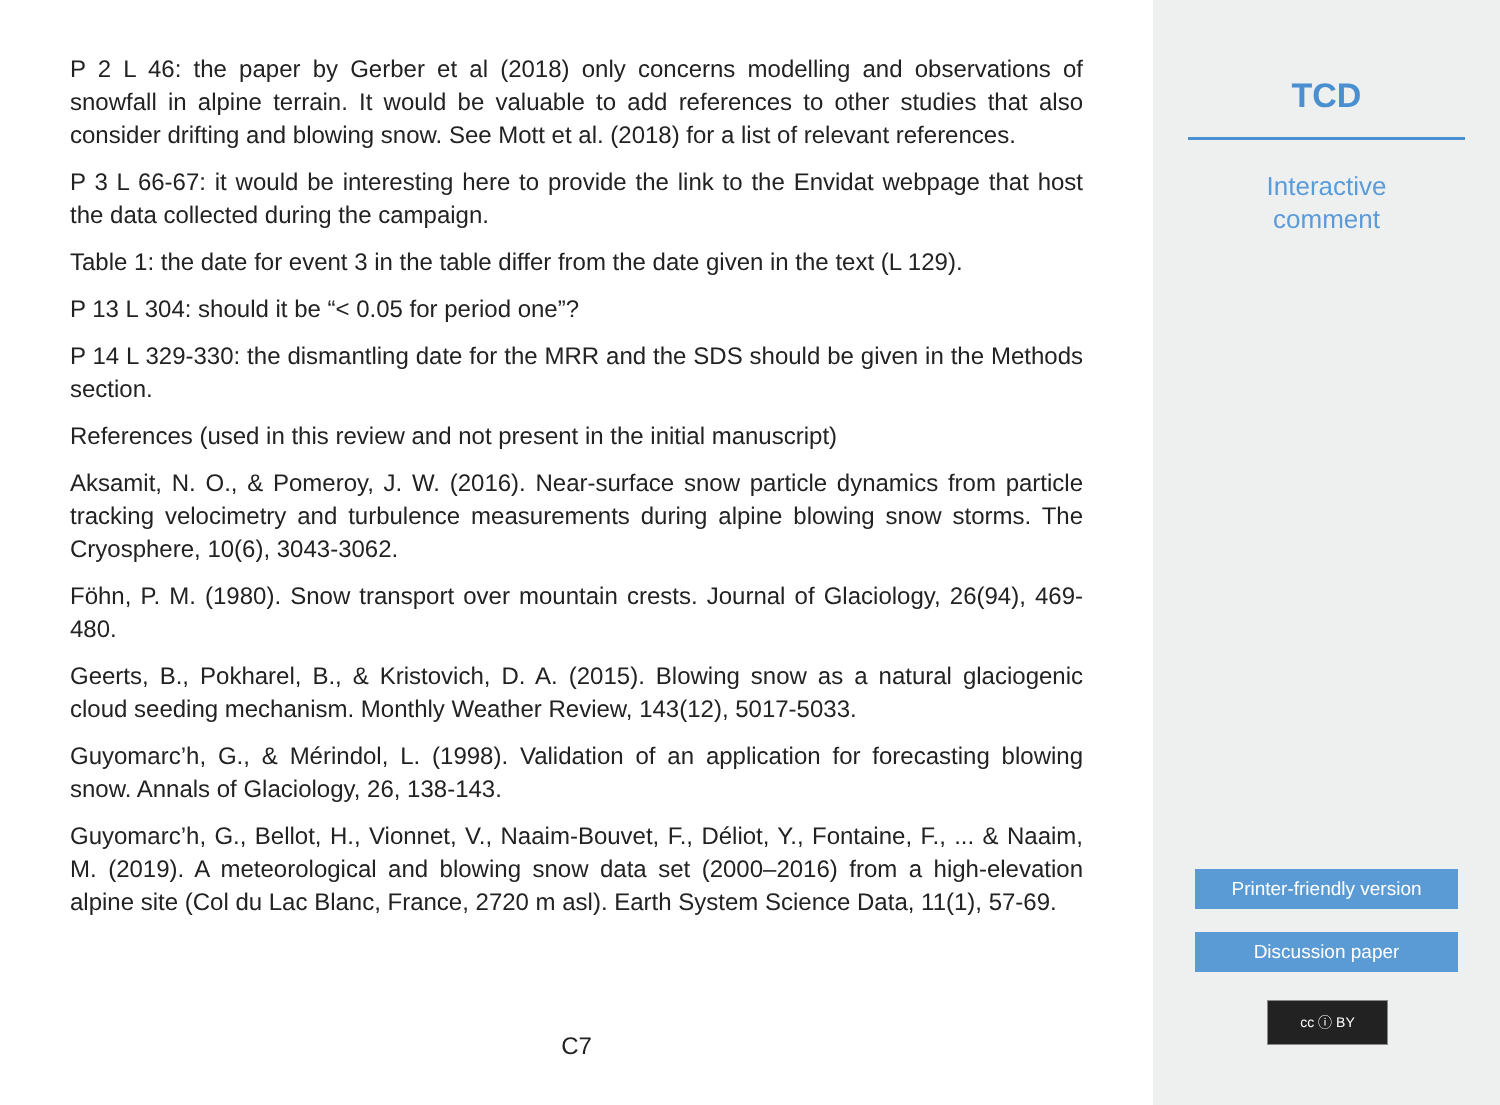P 2 L 46: the paper by Gerber et al (2018) only concerns modelling and observations of snowfall in alpine terrain. It would be valuable to add references to other studies that also consider drifting and blowing snow. See Mott et al. (2018) for a list of relevant references.
P 3 L 66-67: it would be interesting here to provide the link to the Envidat webpage that host the data collected during the campaign.
Table 1: the date for event 3 in the table differ from the date given in the text (L 129).
P 13 L 304: should it be “< 0.05 for period one”?
P 14 L 329-330: the dismantling date for the MRR and the SDS should be given in the Methods section.
References (used in this review and not present in the initial manuscript)
Aksamit, N. O., & Pomeroy, J. W. (2016). Near-surface snow particle dynamics from particle tracking velocimetry and turbulence measurements during alpine blowing snow storms. The Cryosphere, 10(6), 3043-3062.
Föhn, P. M. (1980). Snow transport over mountain crests. Journal of Glaciology, 26(94), 469-480.
Geerts, B., Pokharel, B., & Kristovich, D. A. (2015). Blowing snow as a natural glaciogenic cloud seeding mechanism. Monthly Weather Review, 143(12), 5017-5033.
Guyomarc’h, G., & Mérindol, L. (1998). Validation of an application for forecasting blowing snow. Annals of Glaciology, 26, 138-143.
Guyomarc’h, G., Bellot, H., Vionnet, V., Naaim-Bouvet, F., Déliot, Y., Fontaine, F., ... & Naaim, M. (2019). A meteorological and blowing snow data set (2000–2016) from a high-elevation alpine site (Col du Lac Blanc, France, 2720 m asl). Earth System Science Data, 11(1), 57-69.
C7
TCD
Interactive
comment
Printer-friendly version
Discussion paper
cc ⓘ BY